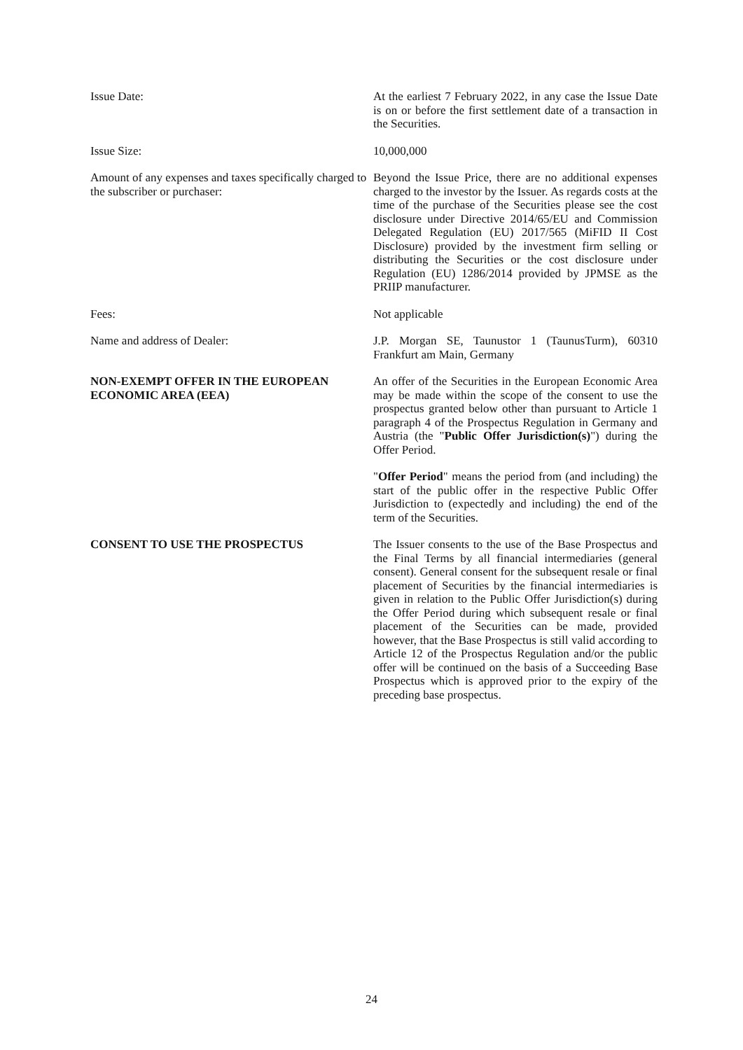Issue Date: At the earliest 7 February 2022, in any case the Issue Date is on or before the first settlement date of a transaction in the Securities.
Issue Size: 10,000,000
Amount of any expenses and taxes specifically charged to the subscriber or purchaser:
Beyond the Issue Price, there are no additional expenses charged to the investor by the Issuer. As regards costs at the time of the purchase of the Securities please see the cost disclosure under Directive 2014/65/EU and Commission Delegated Regulation (EU) 2017/565 (MiFID II Cost Disclosure) provided by the investment firm selling or distributing the Securities or the cost disclosure under Regulation (EU) 1286/2014 provided by JPMSE as the PRIIP manufacturer.
Fees: Not applicable
Name and address of Dealer: J.P. Morgan SE, Taunustor 1 (TaunusTurm), 60310 Frankfurt am Main, Germany
NON-EXEMPT OFFER IN THE EUROPEAN ECONOMIC AREA (EEA)
An offer of the Securities in the European Economic Area may be made within the scope of the consent to use the prospectus granted below other than pursuant to Article 1 paragraph 4 of the Prospectus Regulation in Germany and Austria (the "Public Offer Jurisdiction(s)") during the Offer Period.
"Offer Period" means the period from (and including) the start of the public offer in the respective Public Offer Jurisdiction to (expectedly and including) the end of the term of the Securities.
CONSENT TO USE THE PROSPECTUS The Issuer consents to the use of the Base Prospectus and the Final Terms by all financial intermediaries (general consent). General consent for the subsequent resale or final placement of Securities by the financial intermediaries is given in relation to the Public Offer Jurisdiction(s) during the Offer Period during which subsequent resale or final placement of the Securities can be made, provided however, that the Base Prospectus is still valid according to Article 12 of the Prospectus Regulation and/or the public offer will be continued on the basis of a Succeeding Base Prospectus which is approved prior to the expiry of the preceding base prospectus.
24